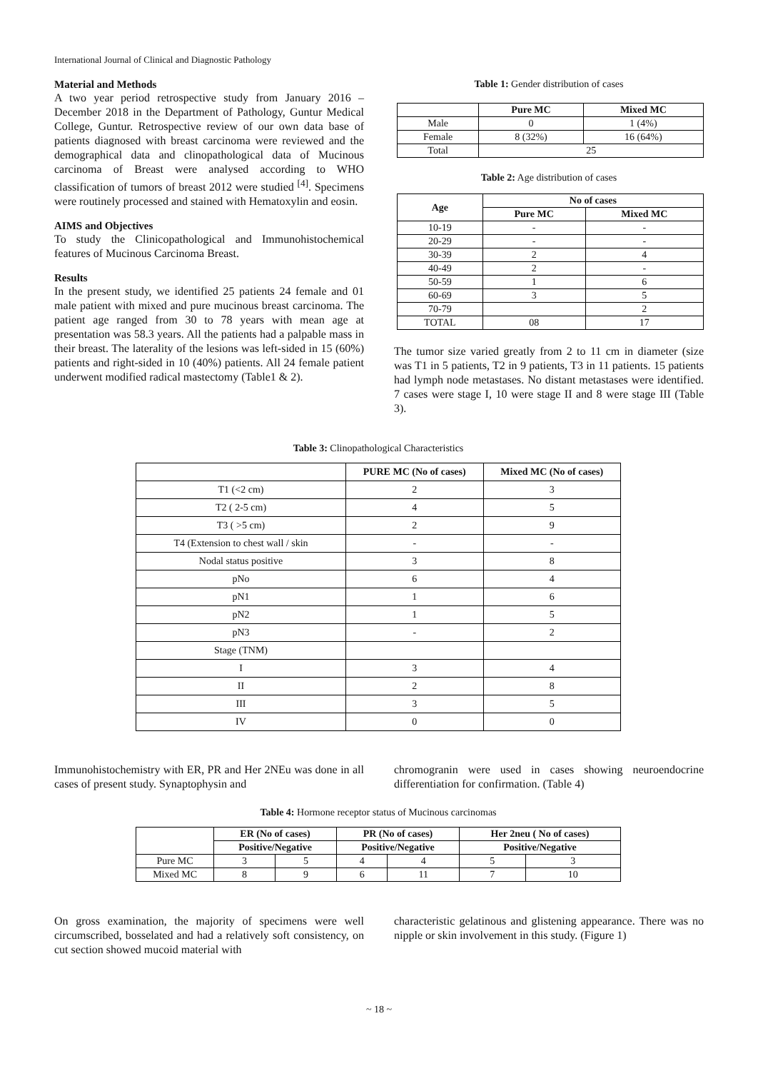International Journal of Clinical and Diagnostic Pathology
Material and Methods
A two year period retrospective study from January 2016 – December 2018 in the Department of Pathology, Guntur Medical College, Guntur. Retrospective review of our own data base of patients diagnosed with breast carcinoma were reviewed and the demographical data and clinopathological data of Mucinous carcinoma of Breast were analysed according to WHO classification of tumors of breast 2012 were studied <sup>[4]</sup>. Specimens were routinely processed and stained with Hematoxylin and eosin.
AIMS and Objectives
To study the Clinicopathological and Immunohistochemical features of Mucinous Carcinoma Breast.
Results
In the present study, we identified 25 patients 24 female and 01 male patient with mixed and pure mucinous breast carcinoma. The patient age ranged from 30 to 78 years with mean age at presentation was 58.3 years. All the patients had a palpable mass in their breast. The laterality of the lesions was left-sided in 15 (60%) patients and right-sided in 10 (40%) patients. All 24 female patient underwent modified radical mastectomy (Table1 & 2).
Table 1: Gender distribution of cases
| | Pure MC | Mixed MC |
| --- | --- | --- |
| Male | 0 | 1 (4%) |
| Female | 8 (32%) | 16 (64%) |
| Total | 25 | |
Table 2: Age distribution of cases
| Age | No of cases | |
| --- | --- | --- |
| | Pure MC | Mixed MC |
| 10-19 | - | - |
| 20-29 | - | - |
| 30-39 | 2 | 4 |
| 40-49 | 2 | - |
| 50-59 | 1 | 6 |
| 60-69 | 3 | 5 |
| 70-79 | | 2 |
| TOTAL | 08 | 17 |
The tumor size varied greatly from 2 to 11 cm in diameter (size was T1 in 5 patients, T2 in 9 patients, T3 in 11 patients. 15 patients had lymph node metastases. No distant metastases were identified. 7 cases were stage I, 10 were stage II and 8 were stage III (Table 3).
Table 3: Clinopathological Characteristics
| | PURE MC (No of cases) | Mixed MC (No of cases) |
| --- | --- | --- |
| T1 (<2 cm) | 2 | 3 |
| T2 ( 2-5 cm) | 4 | 5 |
| T3 ( >5 cm) | 2 | 9 |
| T4 (Extension to chest wall / skin | - | - |
| Nodal status positive | 3 | 8 |
| pNo | 6 | 4 |
| pN1 | 1 | 6 |
| pN2 | 1 | 5 |
| pN3 | - | 2 |
| Stage (TNM) | | |
| I | 3 | 4 |
| II | 2 | 8 |
| III | 3 | 5 |
| IV | 0 | 0 |
Immunohistochemistry with ER, PR and Her 2NEu was done in all cases of present study. Synaptophysin and
chromogranin were used in cases showing neuroendocrine differentiation for confirmation. (Table 4)
Table 4: Hormone receptor status of Mucinous carcinomas
| | ER (No of cases) | | PR (No of cases) | | Her 2neu ( No of cases) | |
| --- | --- | --- | --- | --- | --- | --- |
| | Positive/Negative | | Positive/Negative | | Positive/Negative | |
| Pure MC | 3 | 5 | 4 | 4 | 5 | 3 |
| Mixed MC | 8 | 9 | 6 | 11 | 7 | 10 |
On gross examination, the majority of specimens were well circumscribed, bosselated and had a relatively soft consistency, on cut section showed mucoid material with
characteristic gelatinous and glistening appearance. There was no nipple or skin involvement in this study. (Figure 1)
~ 18 ~